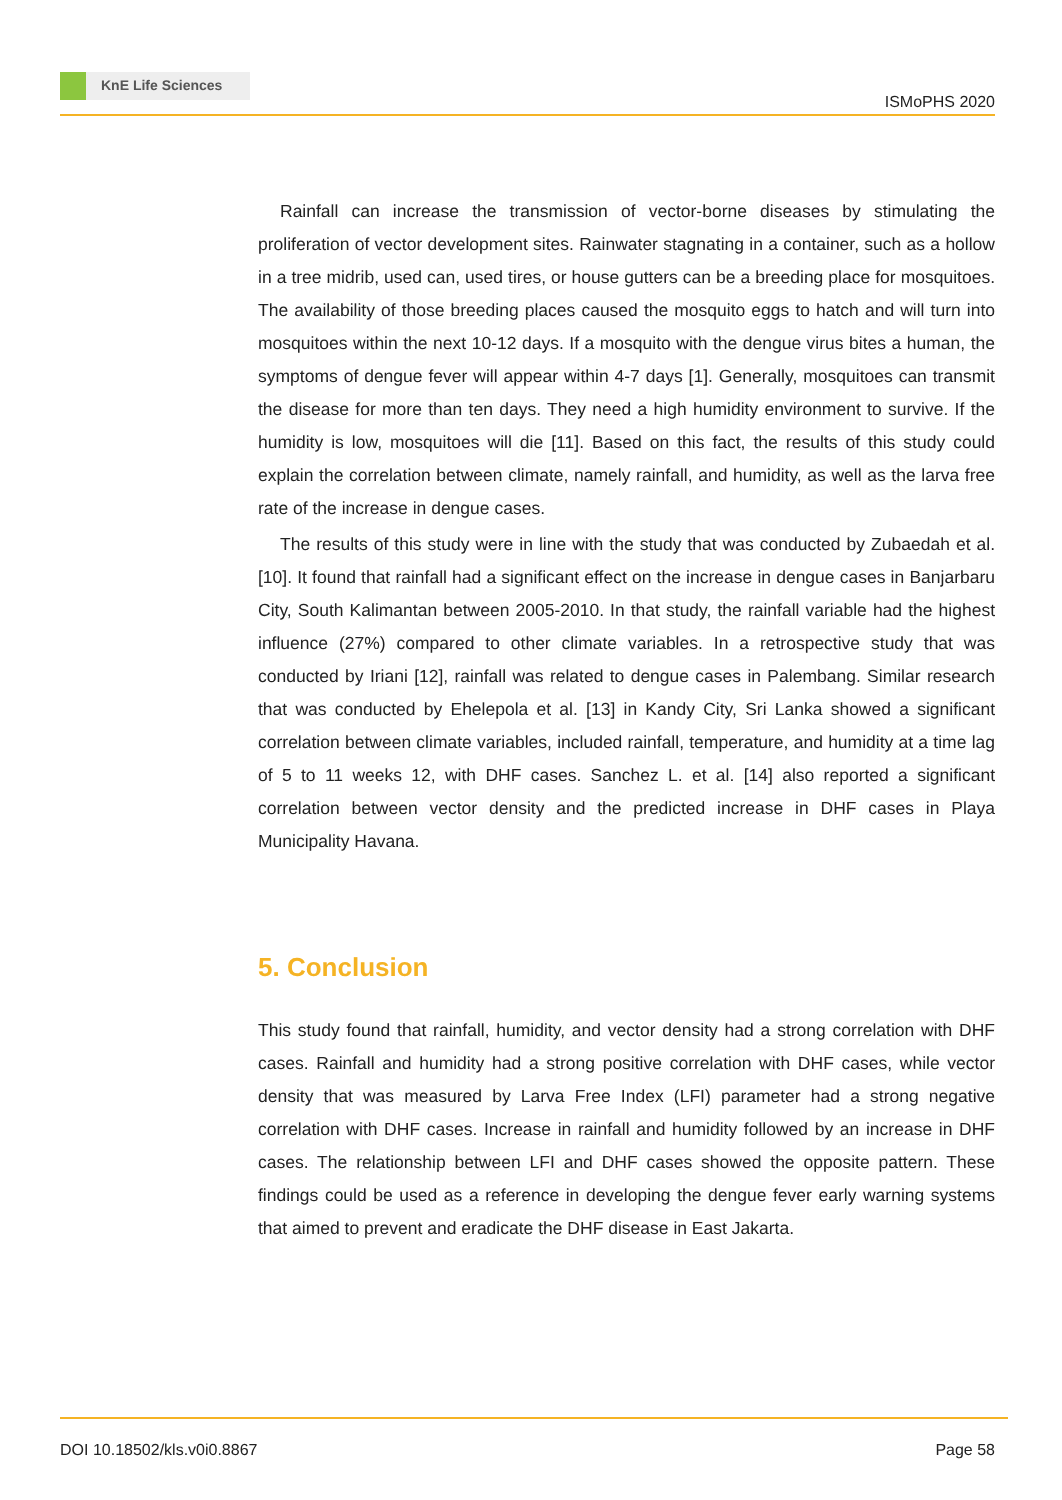KnE Life Sciences
ISMoPHS 2020
Rainfall can increase the transmission of vector-borne diseases by stimulating the proliferation of vector development sites. Rainwater stagnating in a container, such as a hollow in a tree midrib, used can, used tires, or house gutters can be a breeding place for mosquitoes. The availability of those breeding places caused the mosquito eggs to hatch and will turn into mosquitoes within the next 10-12 days. If a mosquito with the dengue virus bites a human, the symptoms of dengue fever will appear within 4-7 days [1]. Generally, mosquitoes can transmit the disease for more than ten days. They need a high humidity environment to survive. If the humidity is low, mosquitoes will die [11]. Based on this fact, the results of this study could explain the correlation between climate, namely rainfall, and humidity, as well as the larva free rate of the increase in dengue cases.
The results of this study were in line with the study that was conducted by Zubaedah et al. [10]. It found that rainfall had a significant effect on the increase in dengue cases in Banjarbaru City, South Kalimantan between 2005-2010. In that study, the rainfall variable had the highest influence (27%) compared to other climate variables. In a retrospective study that was conducted by Iriani [12], rainfall was related to dengue cases in Palembang. Similar research that was conducted by Ehelepola et al. [13] in Kandy City, Sri Lanka showed a significant correlation between climate variables, included rainfall, temperature, and humidity at a time lag of 5 to 11 weeks 12, with DHF cases. Sanchez L. et al. [14] also reported a significant correlation between vector density and the predicted increase in DHF cases in Playa Municipality Havana.
5. Conclusion
This study found that rainfall, humidity, and vector density had a strong correlation with DHF cases. Rainfall and humidity had a strong positive correlation with DHF cases, while vector density that was measured by Larva Free Index (LFI) parameter had a strong negative correlation with DHF cases. Increase in rainfall and humidity followed by an increase in DHF cases. The relationship between LFI and DHF cases showed the opposite pattern. These findings could be used as a reference in developing the dengue fever early warning systems that aimed to prevent and eradicate the DHF disease in East Jakarta.
DOI 10.18502/kls.v0i0.8867 Page 58